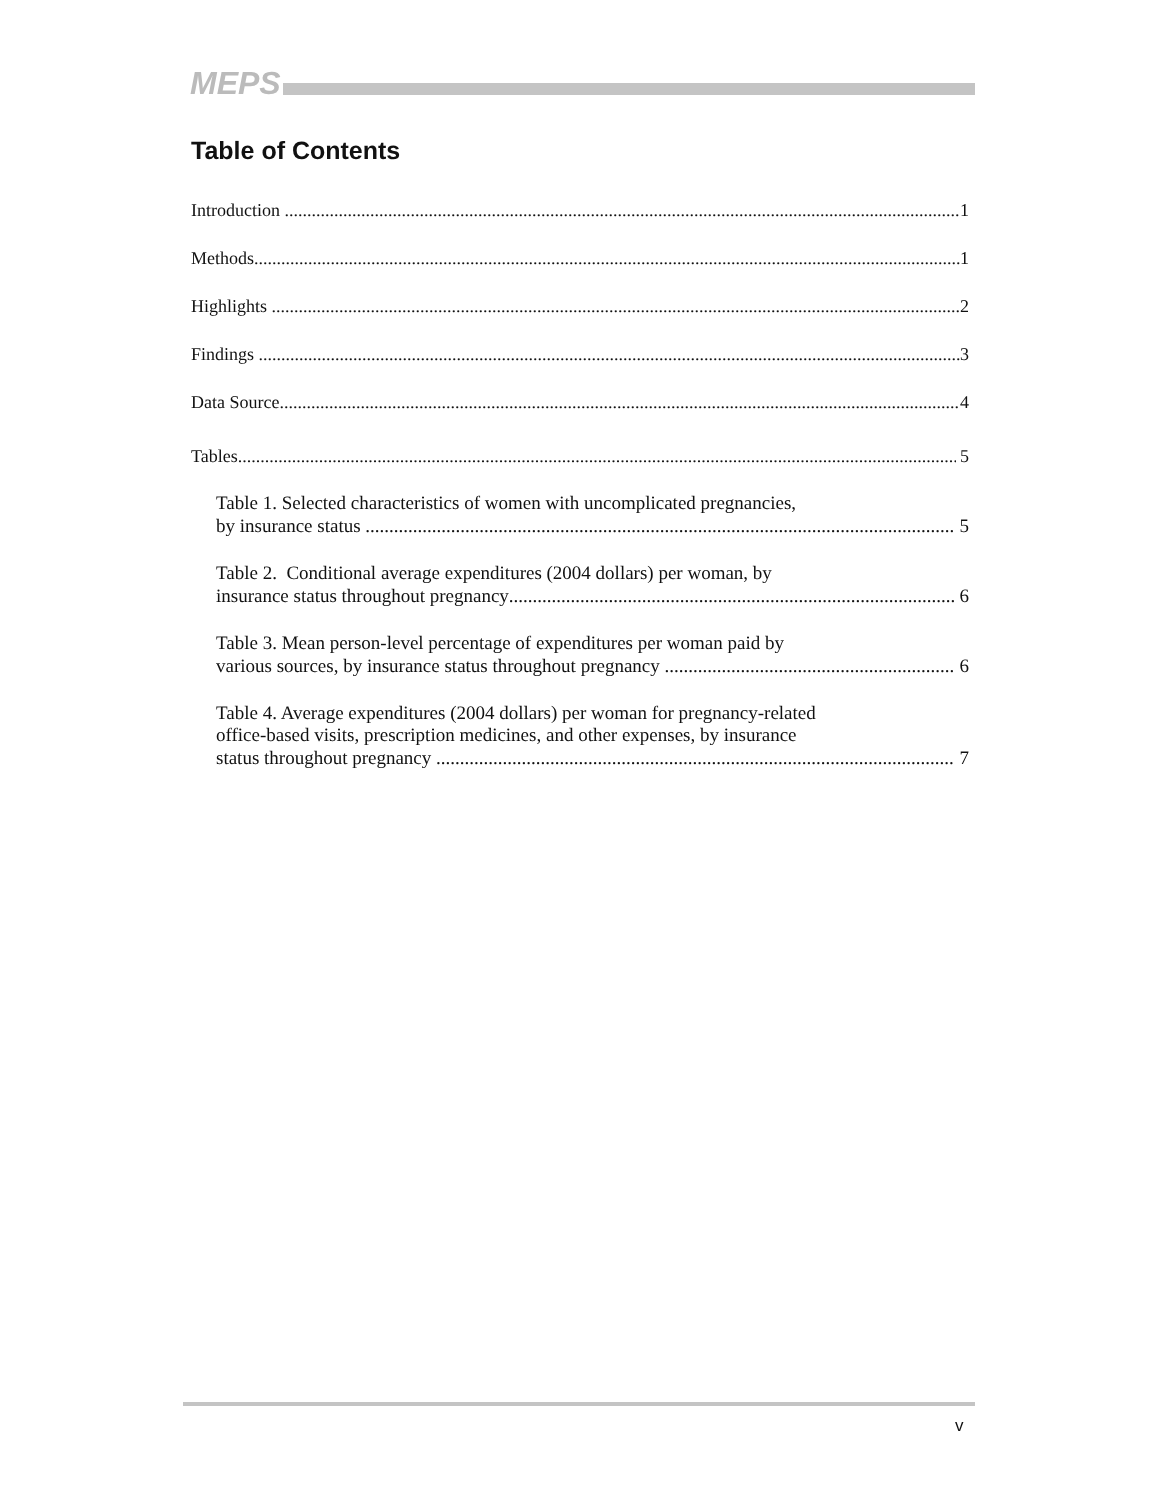MEPS
Table of Contents
Introduction 1
Methods 1
Highlights 2
Findings 3
Data Source 4
Tables 5
Table 1. Selected characteristics of women with uncomplicated pregnancies,
by insurance status 5
Table 2. Conditional average expenditures (2004 dollars) per woman, by
insurance status throughout pregnancy 6
Table 3. Mean person-level percentage of expenditures per woman paid by
various sources, by insurance status throughout pregnancy 6
Table 4. Average expenditures (2004 dollars) per woman for pregnancy-related
office-based visits, prescription medicines, and other expenses, by insurance
status throughout pregnancy 7
v